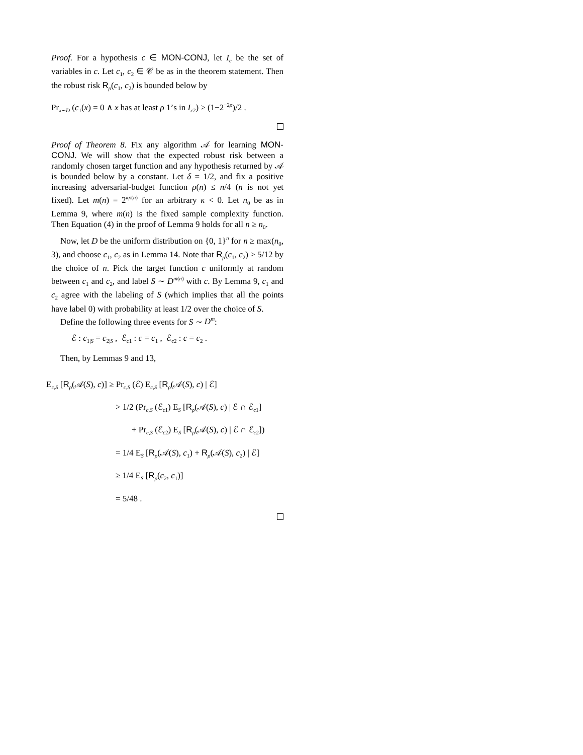Proof. For a hypothesis c ∈ MON-CONJ, let I<sub>c</sub> be the set of variables in c. Let c<sub>1</sub>, c<sub>2</sub> ∈ 𝒞 be as in the theorem statement. Then the robust risk R<sub>ρ</sub>(c<sub>1</sub>, c<sub>2</sub>) is bounded below by
Pr<sub>x∼D</sub> (c<sub>1</sub>(x) = 0 ∧ x has at least ρ 1’s in I<sub>c</sub><sub>2</sub>) ≥ (1−2<sup>−2ρ</sup>)/2 .
Proof of Theorem 8. Fix any algorithm 𝒜 for learning MON-CONJ. We will show that the expected robust risk between a randomly chosen target function and any hypothesis returned by 𝒜 is bounded below by a constant. Let δ = 1/2, and fix a positive increasing adversarial-budget function ρ(n) ≤ n/4 (n is not yet fixed). Let m(n) = 2<sup>κρ(n)</sup> for an arbitrary κ < 0. Let n<sub>0</sub> be as in Lemma 9, where m(n) is the fixed sample complexity function. Then Equation (4) in the proof of Lemma 9 holds for all n ≥ n<sub>0</sub>.
Now, let D be the uniform distribution on {0, 1}<sup>n</sup> for n ≥ max(n<sub>0</sub>, 3), and choose c<sub>1</sub>, c<sub>2</sub> as in Lemma 14. Note that R<sub>ρ</sub>(c<sub>1</sub>, c<sub>2</sub>) > 5/12 by the choice of n. Pick the target function c uniformly at random between c<sub>1</sub> and c<sub>2</sub>, and label S ∼ D<sup>m(n)</sup> with c. By Lemma 9, c<sub>1</sub> and c<sub>2</sub> agree with the labeling of S (which implies that all the points have label 0) with probability at least 1/2 over the choice of S.
Define the following three events for S ∼ D<sup>m</sup>:
ℰ : c<sub>1|S</sub> = c<sub>2|S</sub> , ℰ<sub>c1</sub> : c = c<sub>1</sub> , ℰ<sub>c2</sub> : c = c<sub>2</sub> .
Then, by Lemmas 9 and 13,
E<sub>c,S</sub> [R<sub>ρ</sub>(𝒜(S), c)] ≥ Pr<sub>c,S</sub> (ℰ) E<sub>c,S</sub> [R<sub>ρ</sub>(𝒜(S), c) | ℰ]
> 1/2 (Pr<sub>c,S</sub> (ℰ<sub>c1</sub>) E<sub>S</sub> [R<sub>ρ</sub>(𝒜(S), c) | ℰ ∩ ℰ<sub>c1</sub>]
+ Pr<sub>c,S</sub> (ℰ<sub>c2</sub>) E<sub>S</sub> [R<sub>ρ</sub>(𝒜(S), c) | ℰ ∩ ℰ<sub>c2</sub>])
= 1/4 E<sub>S</sub> [R<sub>ρ</sub>(𝒜(S), c<sub>1</sub>) + R<sub>ρ</sub>(𝒜(S), c<sub>2</sub>) | ℰ]
≥ 1/4 E<sub>S</sub> [R<sub>ρ</sub>(c<sub>2</sub>, c<sub>1</sub>)]
= 5/48 .